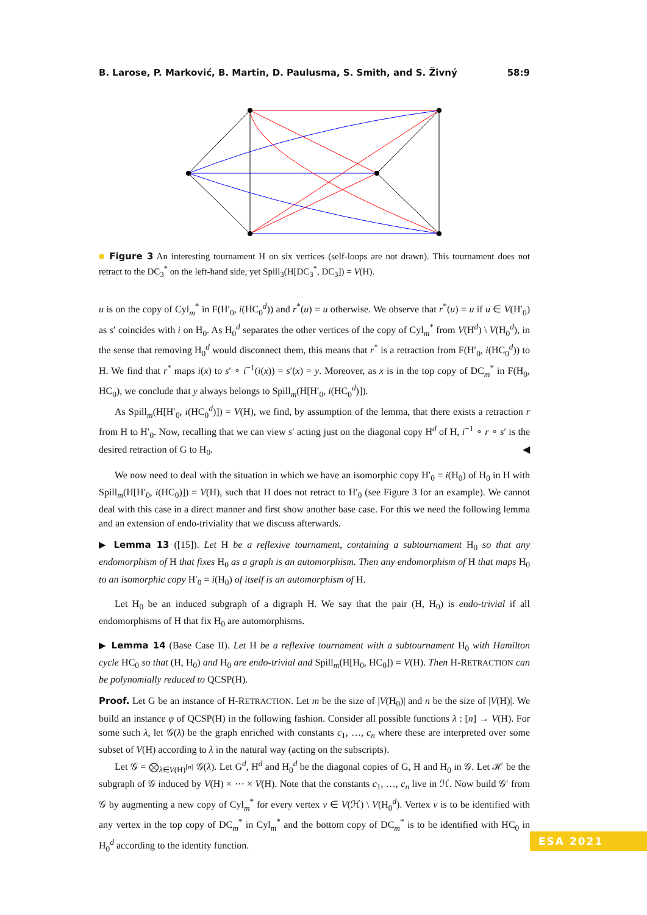B. Larose, P. Marković, B. Martin, D. Paulusma, S. Smith, and S. Živný 58:9
■ Figure 3 An interesting tournament H on six vertices (self-loops are not drawn). This tournament does not retract to the DC<sub>3</sub><sup>*</sup> on the left-hand side, yet Spill<sub>3</sub>(H[DC<sub>3</sub><sup>*</sup>, DC<sub>3</sub>]) = V(H).
u is on the copy of Cyl<sub>m</sub><sup>*</sup> in F(H′<sub>0</sub>, i(HC<sub>0</sub><sup>d</sup>)) and r<sup>*</sup>(u) = u otherwise. We observe that r<sup>*</sup>(u) = u if u ∈ V(H′<sub>0</sub>) as s′ coincides with i on H<sub>0</sub>. As H<sub>0</sub><sup>d</sup> separates the other vertices of the copy of Cyl<sub>m</sub><sup>*</sup> from V(H<sup>d</sup>) \ V(H<sub>0</sub><sup>d</sup>), in the sense that removing H<sub>0</sub><sup>d</sup> would disconnect them, this means that r<sup>*</sup> is a retraction from F(H′<sub>0</sub>, i(HC<sub>0</sub><sup>d</sup>)) to H. We find that r<sup>*</sup> maps i(x) to s′ ∘ i<sup>−1</sup>(i(x)) = s′(x) = y. Moreover, as x is in the top copy of DC<sub>m</sub><sup>*</sup> in F(H<sub>0</sub>, HC<sub>0</sub>), we conclude that y always belongs to Spill<sub>m</sub>(H[H′<sub>0</sub>, i(HC<sub>0</sub><sup>d</sup>)]).
As Spill<sub>m</sub>(H[H′<sub>0</sub>, i(HC<sub>0</sub><sup>d</sup>)]) = V(H), we find, by assumption of the lemma, that there exists a retraction r from H to H′<sub>0</sub>. Now, recalling that we can view s′ acting just on the diagonal copy H<sup>d</sup> of H, i<sup>−1</sup> ∘ r ∘ s′ is the desired retraction of G to H<sub>0</sub>. ◀
We now need to deal with the situation in which we have an isomorphic copy H′<sub>0</sub> = i(H<sub>0</sub>) of H<sub>0</sub> in H with Spill<sub>m</sub>(H[H′<sub>0</sub>, i(HC<sub>0</sub>)]) = V(H), such that H does not retract to H′<sub>0</sub> (see Figure 3 for an example). We cannot deal with this case in a direct manner and first show another base case. For this we need the following lemma and an extension of endo-triviality that we discuss afterwards.
▶ Lemma 13 ([15]). Let H be a reflexive tournament, containing a subtournament H<sub>0</sub> so that any endomorphism of H that fixes H<sub>0</sub> as a graph is an automorphism. Then any endomorphism of H that maps H<sub>0</sub> to an isomorphic copy H′<sub>0</sub> = i(H<sub>0</sub>) of itself is an automorphism of H.
Let H<sub>0</sub> be an induced subgraph of a digraph H. We say that the pair (H, H<sub>0</sub>) is endo-trivial if all endomorphisms of H that fix H<sub>0</sub> are automorphisms.
▶ Lemma 14 (Base Case II). Let H be a reflexive tournament with a subtournament H<sub>0</sub> with Hamilton cycle HC<sub>0</sub> so that (H, H<sub>0</sub>) and H<sub>0</sub> are endo-trivial and Spill<sub>m</sub>(H[H<sub>0</sub>, HC<sub>0</sub>]) = V(H). Then H-RETRACTION can be polynomially reduced to QCSP(H).
Proof. Let G be an instance of H-RETRACTION. Let m be the size of |V(H<sub>0</sub>)| and n be the size of |V(H)|. We build an instance φ of QCSP(H) in the following fashion. Consider all possible functions λ : [n] → V(H). For some such λ, let 𝒢(λ) be the graph enriched with constants c<sub>1</sub>, …, c<sub>n</sub> where these are interpreted over some subset of V(H) according to λ in the natural way (acting on the subscripts).
Let 𝒢 = ⨂<sub>λ∈V(H)<sup>[n]</sup></sub> 𝒢(λ). Let G<sup>d</sup>, H<sup>d</sup> and H<sub>0</sub><sup>d</sup> be the diagonal copies of G, H and H<sub>0</sub> in 𝒢. Let ℋ be the subgraph of 𝒢 induced by V(H) × ⋯ × V(H). Note that the constants c<sub>1</sub>, …, c<sub>n</sub> live in ℋ. Now build 𝒢′ from 𝒢 by augmenting a new copy of Cyl<sub>m</sub><sup>*</sup> for every vertex v ∈ V(ℋ) \ V(H<sub>0</sub><sup>d</sup>). Vertex v is to be identified with any vertex in the top copy of DC<sub>m</sub><sup>*</sup> in Cyl<sub>m</sub><sup>*</sup> and the bottom copy of DC<sub>m</sub><sup>*</sup> is to be identified with HC<sub>0</sub> in H<sub>0</sub><sup>d</sup> according to the identity function.
ESA 2021